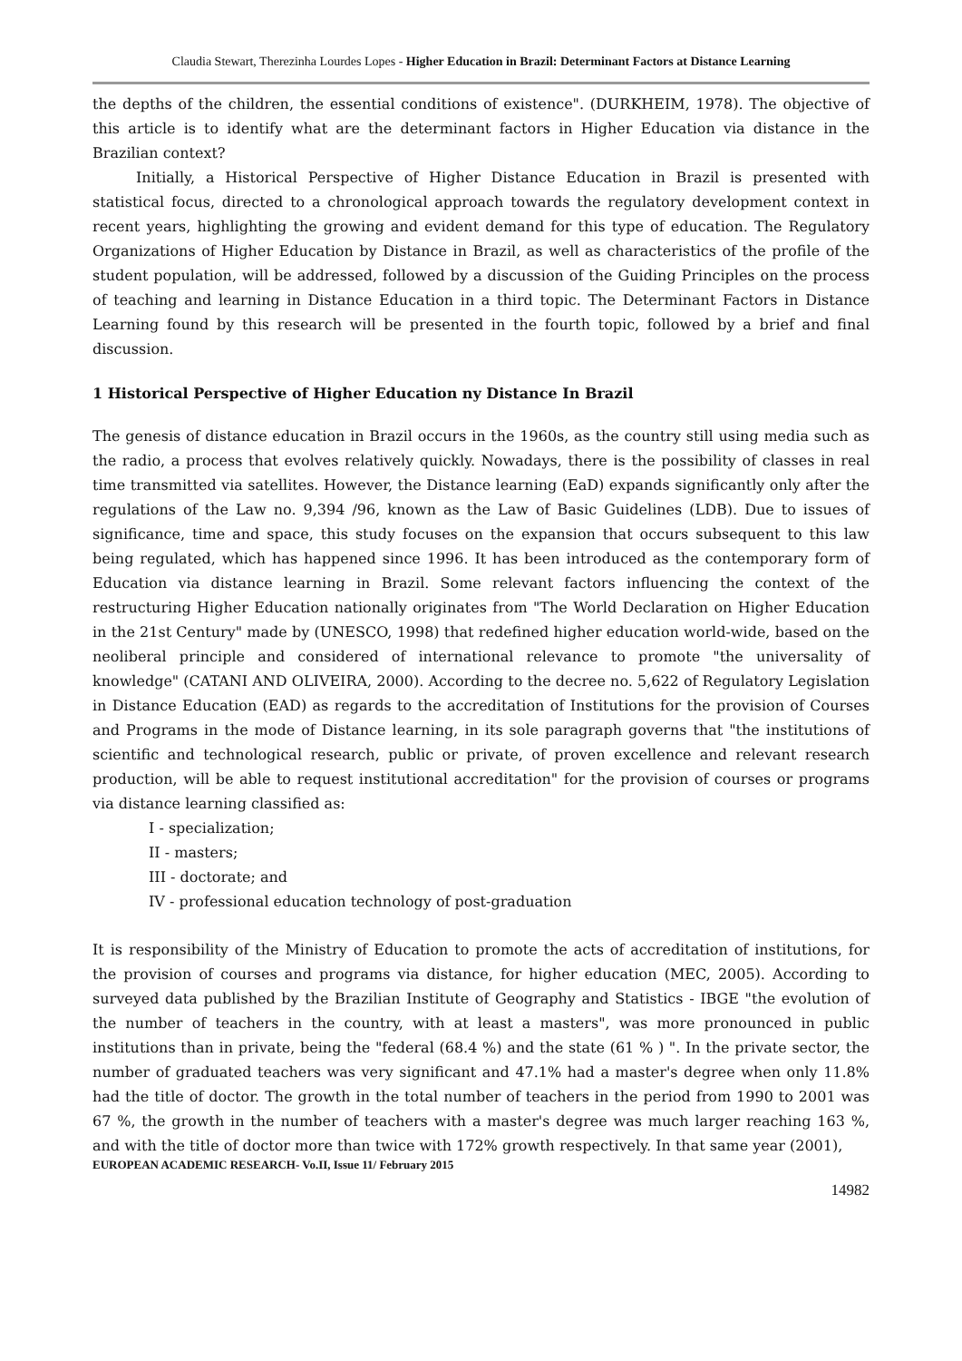Claudia Stewart, Therezinha Lourdes Lopes - Higher Education in Brazil: Determinant Factors at Distance Learning
the depths of the children, the essential conditions of existence". (DURKHEIM, 1978). The objective of this article is to identify what are the determinant factors in Higher Education via distance in the Brazilian context?
Initially, a Historical Perspective of Higher Distance Education in Brazil is presented with statistical focus, directed to a chronological approach towards the regulatory development context in recent years, highlighting the growing and evident demand for this type of education. The Regulatory Organizations of Higher Education by Distance in Brazil, as well as characteristics of the profile of the student population, will be addressed, followed by a discussion of the Guiding Principles on the process of teaching and learning in Distance Education in a third topic. The Determinant Factors in Distance Learning found by this research will be presented in the fourth topic, followed by a brief and final discussion.
1 Historical Perspective of Higher Education ny Distance In Brazil
The genesis of distance education in Brazil occurs in the 1960s, as the country still using media such as the radio, a process that evolves relatively quickly. Nowadays, there is the possibility of classes in real time transmitted via satellites. However, the Distance learning (EaD) expands significantly only after the regulations of the Law no. 9,394 /96, known as the Law of Basic Guidelines (LDB). Due to issues of significance, time and space, this study focuses on the expansion that occurs subsequent to this law being regulated, which has happened since 1996. It has been introduced as the contemporary form of Education via distance learning in Brazil. Some relevant factors influencing the context of the restructuring Higher Education nationally originates from "The World Declaration on Higher Education in the 21st Century" made by (UNESCO, 1998) that redefined higher education world-wide, based on the neoliberal principle and considered of international relevance to promote "the universality of knowledge" (CATANI AND OLIVEIRA, 2000). According to the decree no. 5,622 of Regulatory Legislation in Distance Education (EAD) as regards to the accreditation of Institutions for the provision of Courses and Programs in the mode of Distance learning, in its sole paragraph governs that "the institutions of scientific and technological research, public or private, of proven excellence and relevant research production, will be able to request institutional accreditation" for the provision of courses or programs via distance learning classified as:
I - specialization;
II - masters;
III - doctorate; and
IV - professional education technology of post-graduation
It is responsibility of the Ministry of Education to promote the acts of accreditation of institutions, for the provision of courses and programs via distance, for higher education (MEC, 2005). According to surveyed data published by the Brazilian Institute of Geography and Statistics - IBGE "the evolution of the number of teachers in the country, with at least a masters", was more pronounced in public institutions than in private, being the "federal (68.4 %) and the state (61 % ) ". In the private sector, the number of graduated teachers was very significant and 47.1% had a master's degree when only 11.8% had the title of doctor. The growth in the total number of teachers in the period from 1990 to 2001 was 67 %, the growth in the number of teachers with a master's degree was much larger reaching 163 %, and with the title of doctor more than twice with 172% growth respectively. In that same year (2001),
EUROPEAN ACADEMIC RESEARCH- Vo.II, Issue 11/ February 2015
14982